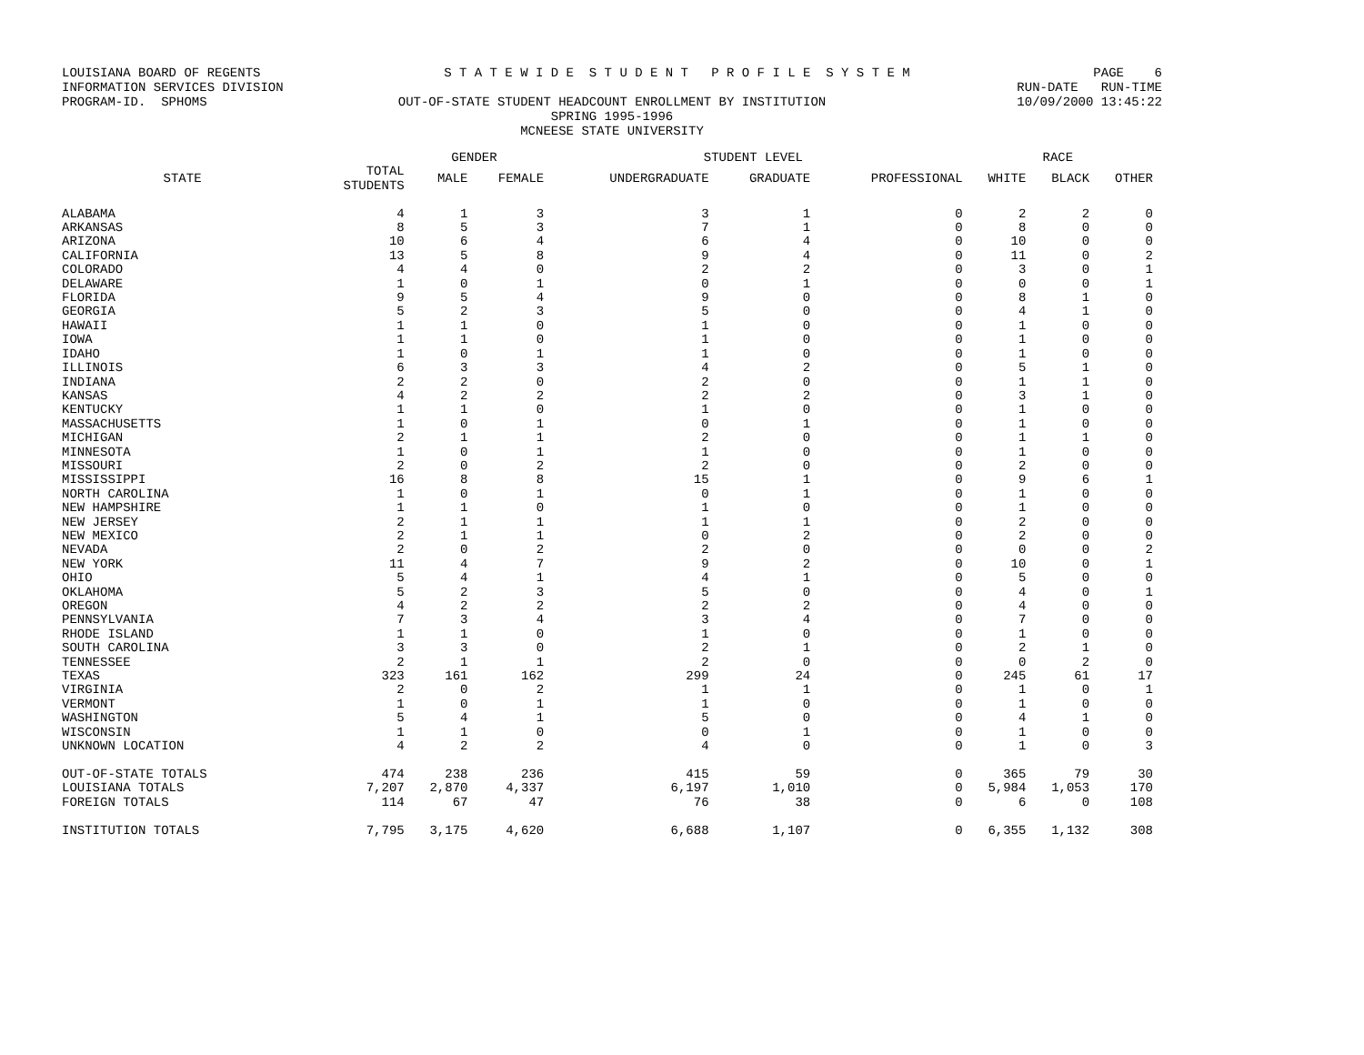LOUISIANA BOARD OF REGENTS S T A T E W I D E S T U D E N T P R O F I L E S Y S T E M PAGE 6
INFORMATION SERVICES DIVISION RUN-DATE RUN-TIME
PROGRAM-ID. SPHOMS OUT-OF-STATE STUDENT HEADCOUNT ENROLLMENT BY INSTITUTION 10/09/2000 13:45:22
SPRING 1995-1996
MCNEESE STATE UNIVERSITY
| | | GENDER | | STUDENT LEVEL | | | RACE | | |
| --- | --- | --- | --- | --- | --- | --- | --- | --- | --- |
| STATE | TOTAL STUDENTS | MALE | FEMALE | UNDERGRADUATE | GRADUATE | PROFESSIONAL | WHITE | BLACK | OTHER |
| ALABAMA | 4 | 1 | 3 | 3 | 1 | 0 | 2 | 2 | 0 |
| ARKANSAS | 8 | 5 | 3 | 7 | 1 | 0 | 8 | 0 | 0 |
| ARIZONA | 10 | 6 | 4 | 6 | 4 | 0 | 10 | 0 | 0 |
| CALIFORNIA | 13 | 5 | 8 | 9 | 4 | 0 | 11 | 0 | 2 |
| COLORADO | 4 | 4 | 0 | 2 | 2 | 0 | 3 | 0 | 1 |
| DELAWARE | 1 | 0 | 1 | 0 | 1 | 0 | 0 | 0 | 1 |
| FLORIDA | 9 | 5 | 4 | 9 | 0 | 0 | 8 | 1 | 0 |
| GEORGIA | 5 | 2 | 3 | 5 | 0 | 0 | 4 | 1 | 0 |
| HAWAII | 1 | 1 | 0 | 1 | 0 | 0 | 1 | 0 | 0 |
| IOWA | 1 | 1 | 0 | 1 | 0 | 0 | 1 | 0 | 0 |
| IDAHO | 1 | 0 | 1 | 1 | 0 | 0 | 1 | 0 | 0 |
| ILLINOIS | 6 | 3 | 3 | 4 | 2 | 0 | 5 | 1 | 0 |
| INDIANA | 2 | 2 | 0 | 2 | 0 | 0 | 1 | 1 | 0 |
| KANSAS | 4 | 2 | 2 | 2 | 2 | 0 | 3 | 1 | 0 |
| KENTUCKY | 1 | 1 | 0 | 1 | 0 | 0 | 1 | 0 | 0 |
| MASSACHUSETTS | 1 | 0 | 1 | 0 | 1 | 0 | 1 | 0 | 0 |
| MICHIGAN | 2 | 1 | 1 | 2 | 0 | 0 | 1 | 1 | 0 |
| MINNESOTA | 1 | 0 | 1 | 1 | 0 | 0 | 1 | 0 | 0 |
| MISSOURI | 2 | 0 | 2 | 2 | 0 | 0 | 2 | 0 | 0 |
| MISSISSIPPI | 16 | 8 | 8 | 15 | 1 | 0 | 9 | 6 | 1 |
| NORTH CAROLINA | 1 | 0 | 1 | 0 | 1 | 0 | 1 | 0 | 0 |
| NEW HAMPSHIRE | 1 | 1 | 0 | 1 | 0 | 0 | 1 | 0 | 0 |
| NEW JERSEY | 2 | 1 | 1 | 1 | 1 | 0 | 2 | 0 | 0 |
| NEW MEXICO | 2 | 1 | 1 | 0 | 2 | 0 | 2 | 0 | 0 |
| NEVADA | 2 | 0 | 2 | 2 | 0 | 0 | 0 | 0 | 2 |
| NEW YORK | 11 | 4 | 7 | 9 | 2 | 0 | 10 | 0 | 1 |
| OHIO | 5 | 4 | 1 | 4 | 1 | 0 | 5 | 0 | 0 |
| OKLAHOMA | 5 | 2 | 3 | 5 | 0 | 0 | 4 | 0 | 1 |
| OREGON | 4 | 2 | 2 | 2 | 2 | 0 | 4 | 0 | 0 |
| PENNSYLVANIA | 7 | 3 | 4 | 3 | 4 | 0 | 7 | 0 | 0 |
| RHODE ISLAND | 1 | 1 | 0 | 1 | 0 | 0 | 1 | 0 | 0 |
| SOUTH CAROLINA | 3 | 3 | 0 | 2 | 1 | 0 | 2 | 1 | 0 |
| TENNESSEE | 2 | 1 | 1 | 2 | 0 | 0 | 0 | 2 | 0 |
| TEXAS | 323 | 161 | 162 | 299 | 24 | 0 | 245 | 61 | 17 |
| VIRGINIA | 2 | 0 | 2 | 1 | 1 | 0 | 1 | 0 | 1 |
| VERMONT | 1 | 0 | 1 | 1 | 0 | 0 | 1 | 0 | 0 |
| WASHINGTON | 5 | 4 | 1 | 5 | 0 | 0 | 4 | 1 | 0 |
| WISCONSIN | 1 | 1 | 0 | 0 | 1 | 0 | 1 | 0 | 0 |
| UNKNOWN LOCATION | 4 | 2 | 2 | 4 | 0 | 0 | 1 | 0 | 3 |
| OUT-OF-STATE TOTALS | 474 | 238 | 236 | 415 | 59 | 0 | 365 | 79 | 30 |
| LOUISIANA TOTALS | 7,207 | 2,870 | 4,337 | 6,197 | 1,010 | 0 | 5,984 | 1,053 | 170 |
| FOREIGN TOTALS | 114 | 67 | 47 | 76 | 38 | 0 | 6 | 0 | 108 |
| INSTITUTION TOTALS | 7,795 | 3,175 | 4,620 | 6,688 | 1,107 | 0 | 6,355 | 1,132 | 308 |